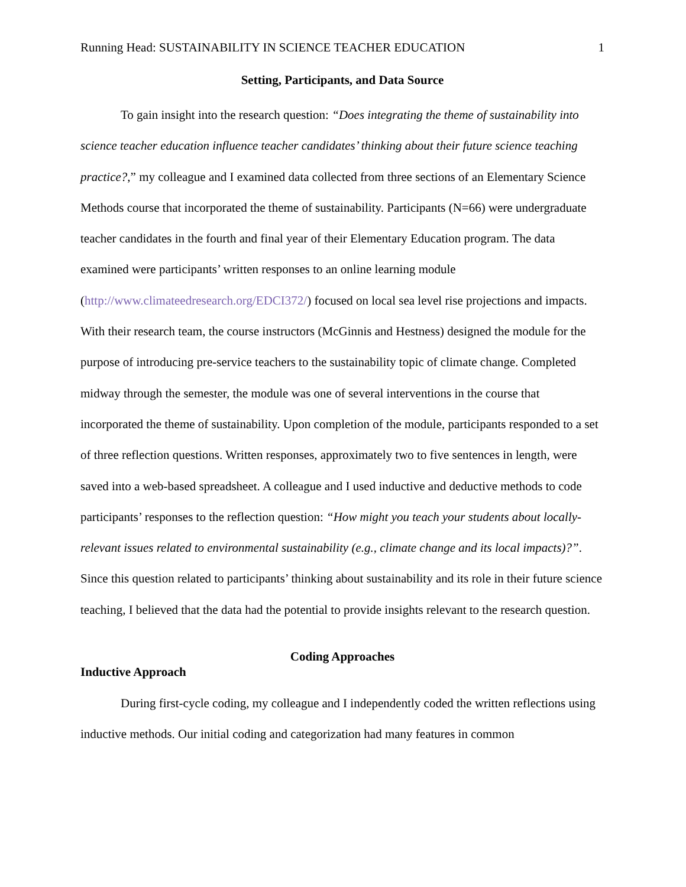Running Head: SUSTAINABILITY IN SCIENCE TEACHER EDUCATION 1
Setting, Participants, and Data Source
To gain insight into the research question: “Does integrating the theme of sustainability into science teacher education influence teacher candidates’ thinking about their future science teaching practice?,” my colleague and I examined data collected from three sections of an Elementary Science Methods course that incorporated the theme of sustainability. Participants (N=66) were undergraduate teacher candidates in the fourth and final year of their Elementary Education program. The data examined were participants’ written responses to an online learning module (http://www.climateedresearch.org/EDCI372/) focused on local sea level rise projections and impacts. With their research team, the course instructors (McGinnis and Hestness) designed the module for the purpose of introducing pre-service teachers to the sustainability topic of climate change. Completed midway through the semester, the module was one of several interventions in the course that incorporated the theme of sustainability. Upon completion of the module, participants responded to a set of three reflection questions. Written responses, approximately two to five sentences in length, were saved into a web-based spreadsheet. A colleague and I used inductive and deductive methods to code participants’ responses to the reflection question: “How might you teach your students about locally-relevant issues related to environmental sustainability (e.g., climate change and its local impacts)?”. Since this question related to participants’ thinking about sustainability and its role in their future science teaching, I believed that the data had the potential to provide insights relevant to the research question.
Coding Approaches
Inductive Approach
During first-cycle coding, my colleague and I independently coded the written reflections using inductive methods. Our initial coding and categorization had many features in common